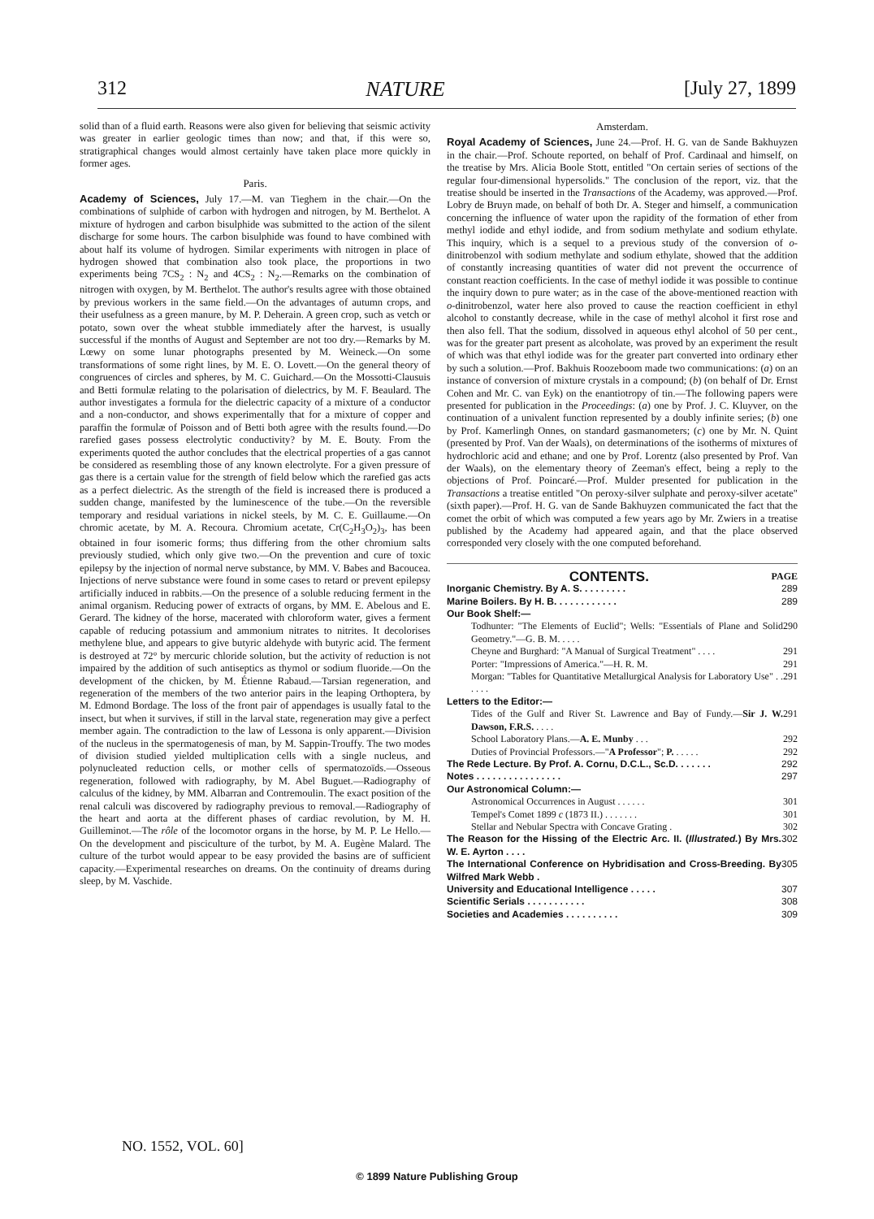312 NATURE [July 27, 1899
solid than of a fluid earth. Reasons were also given for believing that seismic activity was greater in earlier geologic times than now; and that, if this were so, stratigraphical changes would almost certainly have taken place more quickly in former ages.
Paris.
Academy of Sciences, July 17.—M. van Tieghem in the chair.—On the combinations of sulphide of carbon with hydrogen and nitrogen, by M. Berthelot. A mixture of hydrogen and carbon bisulphide was submitted to the action of the silent discharge for some hours. The carbon bisulphide was found to have combined with about half its volume of hydrogen. Similar experiments with nitrogen in place of hydrogen showed that combination also took place, the proportions in two experiments being 7CS<sub>2</sub> : N<sub>2</sub> and 4CS<sub>2</sub> : N<sub>2</sub>.—Remarks on the combination of nitrogen with oxygen, by M. Berthelot. The author's results agree with those obtained by previous workers in the same field.—On the advantages of autumn crops, and their usefulness as a green manure, by M. P. Deherain. A green crop, such as vetch or potato, sown over the wheat stubble immediately after the harvest, is usually successful if the months of August and September are not too dry.—Remarks by M. Lœwy on some lunar photographs presented by M. Weineck.—On some transformations of some right lines, by M. E. O. Lovett.—On the general theory of congruences of circles and spheres, by M. C. Guichard.—On the Mossotti-Clausuis and Betti formulæ relating to the polarisation of dielectrics, by M. F. Beaulard. The author investigates a formula for the dielectric capacity of a mixture of a conductor and a non-conductor, and shows experimentally that for a mixture of copper and paraffin the formulæ of Poisson and of Betti both agree with the results found.—Do rarefied gases possess electrolytic conductivity? by M. E. Bouty. From the experiments quoted the author concludes that the electrical properties of a gas cannot be considered as resembling those of any known electrolyte. For a given pressure of gas there is a certain value for the strength of field below which the rarefied gas acts as a perfect dielectric. As the strength of the field is increased there is produced a sudden change, manifested by the luminescence of the tube.—On the reversible temporary and residual variations in nickel steels, by M. C. E. Guillaume.—On chromic acetate, by M. A. Recoura. Chromium acetate, Cr(C<sub>2</sub>H<sub>3</sub>O<sub>2</sub>)<sub>3</sub>, has been obtained in four isomeric forms; thus differing from the other chromium salts previously studied, which only give two.—On the prevention and cure of toxic epilepsy by the injection of normal nerve substance, by MM. V. Babes and Bacoucea. Injections of nerve substance were found in some cases to retard or prevent epilepsy artificially induced in rabbits.—On the presence of a soluble reducing ferment in the animal organism. Reducing power of extracts of organs, by MM. E. Abelous and E. Gerard. The kidney of the horse, macerated with chloroform water, gives a ferment capable of reducing potassium and ammonium nitrates to nitrites. It decolorises methylene blue, and appears to give butyric aldehyde with butyric acid. The ferment is destroyed at 72° by mercuric chloride solution, but the activity of reduction is not impaired by the addition of such antiseptics as thymol or sodium fluoride.—On the development of the chicken, by M. Étienne Rabaud.—Tarsian regeneration, and regeneration of the members of the two anterior pairs in the leaping Orthoptera, by M. Edmond Bordage. The loss of the front pair of appendages is usually fatal to the insect, but when it survives, if still in the larval state, regeneration may give a perfect member again. The contradiction to the law of Lessona is only apparent.—Division of the nucleus in the spermatogenesis of man, by M. Sappin-Trouffy. The two modes of division studied yielded multiplication cells with a single nucleus, and polynucleated reduction cells, or mother cells of spermatozoïds.—Osseous regeneration, followed with radiography, by M. Abel Buguet.—Radiography of calculus of the kidney, by MM. Albarran and Contremoulin. The exact position of the renal calculi was discovered by radiography previous to removal.—Radiography of the heart and aorta at the different phases of cardiac revolution, by M. H. Guilleminot.—The rôle of the locomotor organs in the horse, by M. P. Le Hello.—On the development and pisciculture of the turbot, by M. A. Eugène Malard. The culture of the turbot would appear to be easy provided the basins are of sufficient capacity.—Experimental researches on dreams. On the continuity of dreams during sleep, by M. Vaschide.
Amsterdam.
Royal Academy of Sciences, June 24.—Prof. H. G. van de Sande Bakhuyzen in the chair.—Prof. Schoute reported, on behalf of Prof. Cardinaal and himself, on the treatise by Mrs. Alicia Boole Stott, entitled "On certain series of sections of the regular four-dimensional hypersolids." The conclusion of the report, viz. that the treatise should be inserted in the Transactions of the Academy, was approved.—Prof. Lobry de Bruyn made, on behalf of both Dr. A. Steger and himself, a communication concerning the influence of water upon the rapidity of the formation of ether from methyl iodide and ethyl iodide, and from sodium methylate and sodium ethylate. This inquiry, which is a sequel to a previous study of the conversion of o-dinitrobenzol with sodium methylate and sodium ethylate, showed that the addition of constantly increasing quantities of water did not prevent the occurrence of constant reaction coefficients. In the case of methyl iodide it was possible to continue the inquiry down to pure water; as in the case of the above-mentioned reaction with o-dinitrobenzol, water here also proved to cause the reaction coefficient in ethyl alcohol to constantly decrease, while in the case of methyl alcohol it first rose and then also fell. That the sodium, dissolved in aqueous ethyl alcohol of 50 per cent., was for the greater part present as alcoholate, was proved by an experiment the result of which was that ethyl iodide was for the greater part converted into ordinary ether by such a solution.—Prof. Bakhuis Roozeboom made two communications: (a) on an instance of conversion of mixture crystals in a compound; (b) (on behalf of Dr. Ernst Cohen and Mr. C. van Eyk) on the enantiotropy of tin.—The following papers were presented for publication in the Proceedings: (a) one by Prof. J. C. Kluyver, on the continuation of a univalent function represented by a doubly infinite series; (b) one by Prof. Kamerlingh Onnes, on standard gasmanometers; (c) one by Mr. N. Quint (presented by Prof. Van der Waals), on determinations of the isotherms of mixtures of hydrochloric acid and ethane; and one by Prof. Lorentz (also presented by Prof. Van der Waals), on the elementary theory of Zeeman's effect, being a reply to the objections of Prof. Poincaré.—Prof. Mulder presented for publication in the Transactions a treatise entitled "On peroxy-silver sulphate and peroxy-silver acetate" (sixth paper).—Prof. H. G. van de Sande Bakhuyzen communicated the fact that the comet the orbit of which was computed a few years ago by Mr. Zwiers in a treatise published by the Academy had appeared again, and that the place observed corresponded very closely with the one computed beforehand.
CONTENTS. PAGE
Inorganic Chemistry. By A. S. . . . . . . . . 289
Marine Boilers. By H. B. . . . . . . . . . . . 289
Our Book Shelf:—
Todhunter: "The Elements of Euclid"; Wells: "Essentials of Plane and Solid Geometry."—G. B. M. . . . . 290
Cheyne and Burghard: "A Manual of Surgical Treatment" . . . . 291
Porter: "Impressions of America."—H. R. M. 291
Morgan: "Tables for Quantitative Metallurgical Analysis for Laboratory Use" . . . . . . 291
Letters to the Editor:—
Tides of the Gulf and River St. Lawrence and Bay of Fundy.—Sir J. W. Dawson, F.R.S. . . . . 291
School Laboratory Plans.—A. E. Munby . . . 292
Duties of Provincial Professors.—"A Professor"; P. . . . . . 292
The Rede Lecture. By Prof. A. Cornu, D.C.L., Sc.D. . . . . . . 292
Notes . . . . . . . . . . . . . . . . 297
Our Astronomical Column:—
Astronomical Occurrences in August . . . . . . 301
Tempel's Comet 1899 c (1873 II.) . . . . . . . 301
Stellar and Nebular Spectra with Concave Grating . 302
The Reason for the Hissing of the Electric Arc. II. (Illustrated.) By Mrs. W. E. Ayrton . . . . 302
The International Conference on Hybridisation and Cross-Breeding. By Wilfred Mark Webb . 305
University and Educational Intelligence . . . . . 307
Scientific Serials . . . . . . . . . . . 308
Societies and Academies . . . . . . . . . . 309
NO. 1552, VOL. 60]
© 1899 Nature Publishing Group